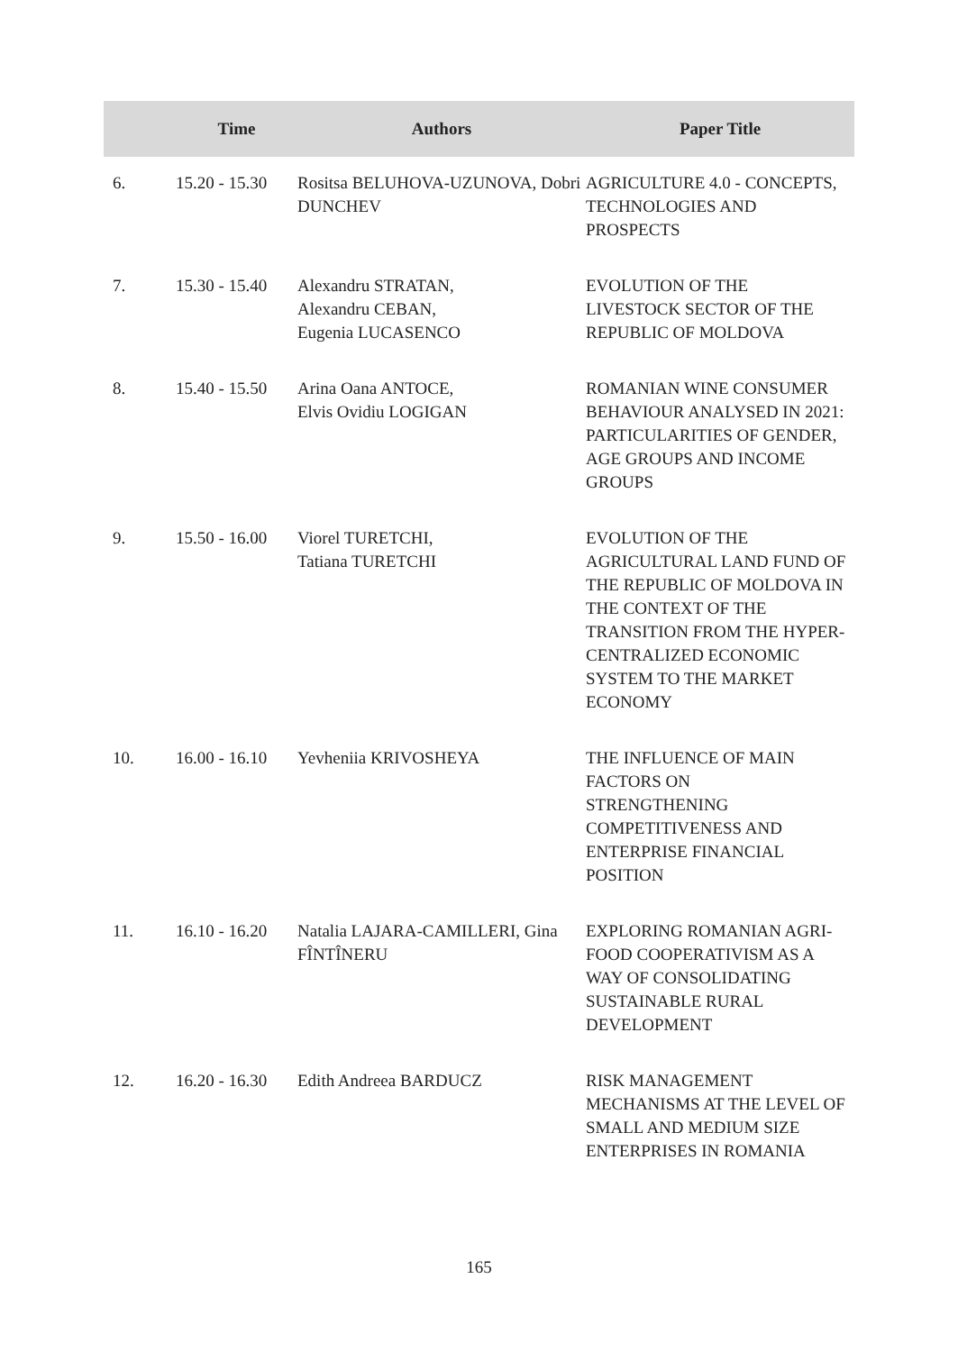| | Time | Authors | Paper Title |
| --- | --- | --- | --- |
| 6. | 15.20 - 15.30 | Rositsa BELUHOVA-UZUNOVA, Dobri DUNCHEV | AGRICULTURE 4.0 - CONCEPTS, TECHNOLOGIES AND PROSPECTS |
| 7. | 15.30 - 15.40 | Alexandru STRATAN, Alexandru CEBAN, Eugenia LUCASENCO | EVOLUTION OF THE LIVESTOCK SECTOR OF THE REPUBLIC OF MOLDOVA |
| 8. | 15.40 - 15.50 | Arina Oana ANTOCE, Elvis Ovidiu LOGIGAN | ROMANIAN WINE CONSUMER BEHAVIOUR ANALYSED IN 2021: PARTICULARITIES OF GENDER, AGE GROUPS AND INCOME GROUPS |
| 9. | 15.50 - 16.00 | Viorel TURETCHI, Tatiana TURETCHI | EVOLUTION OF THE AGRICULTURAL LAND FUND OF THE REPUBLIC OF MOLDOVA IN THE CONTEXT OF THE TRANSITION FROM THE HYPER-CENTRALIZED ECONOMIC SYSTEM TO THE MARKET ECONOMY |
| 10. | 16.00 - 16.10 | Yevheniia KRIVOSHEYA | THE INFLUENCE OF MAIN FACTORS ON STRENGTHENING COMPETITIVENESS AND ENTERPRISE FINANCIAL POSITION |
| 11. | 16.10 - 16.20 | Natalia LAJARA-CAMILLERI, Gina FÎNTÎNERU | EXPLORING ROMANIAN AGRI-FOOD COOPERATIVISM AS A WAY OF CONSOLIDATING SUSTAINABLE RURAL DEVELOPMENT |
| 12. | 16.20 - 16.30 | Edith Andreea BARDUCZ | RISK MANAGEMENT MECHANISMS AT THE LEVEL OF SMALL AND MEDIUM SIZE ENTERPRISES IN ROMANIA |
165